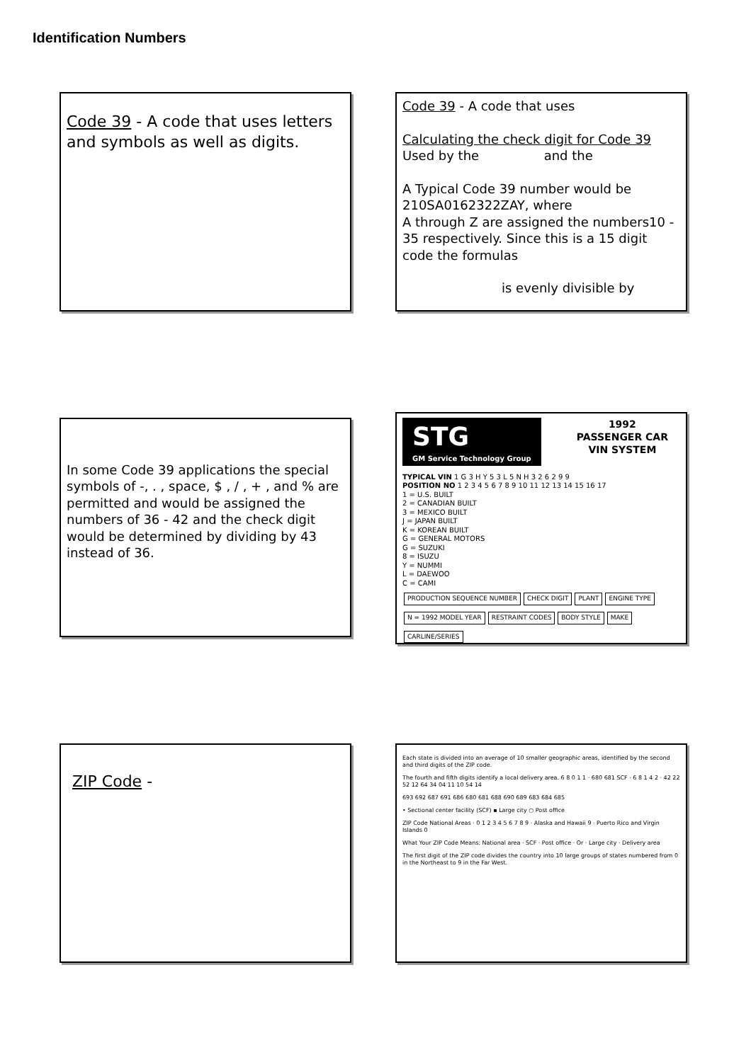Identification Numbers
Code 39 - A code that uses letters and symbols as well as digits.
Code 39 - A code that uses
Calculating the check digit for Code 39 Used by the and the
A Typical Code 39 number would be 210SA0162322ZAY, where
A through Z are assigned the numbers10 - 35 respectively. Since this is a 15 digit code the formulas
is evenly divisible by
In some Code 39 applications the special symbols of -, . , space, $ , / , + , and % are permitted and would be assigned the numbers of 36 - 42 and the check digit would be determined by dividing by 43 instead of 36.
STG
GM Service Technology Group
1992
PASSENGER CAR
VIN SYSTEM
TYPICAL VIN 1 G 3 H Y 5 3 L 5 N H 3 2 6 2 9 9
POSITION NO 1 2 3 4 5 6 7 8 9 10 11 12 13 14 15 16 17
1 = U.S. BUILT
2 = CANADIAN BUILT
3 = MEXICO BUILT
J = JAPAN BUILT
K = KOREAN BUILT
G = GENERAL MOTORS
G = SUZUKI
8 = ISUZU
Y = NUMMI
L = DAEWOO
C = CAMI
PRODUCTION SEQUENCE NUMBER CHECK DIGIT PLANT ENGINE TYPE N = 1992 MODEL YEAR RESTRAINT CODES BODY STYLE MAKE CARLINE/SERIES
ZIP Code -
Each state is divided into an average of 10 smaller geographic areas, identified by the second and third digits of the ZIP code.
The fourth and fifth digits identify a local delivery area. 6 8 0 1 1 · 680 681 SCF · 6 8 1 4 2 · 42 22 52 12 64 34 04 11 10 54 14
693 692 687 691 686 680 681 688 690 689 683 684 685
• Sectional center facility (SCF) ▪ Large city ○ Post office
ZIP Code National Areas · 0 1 2 3 4 5 6 7 8 9 · Alaska and Hawaii 9 · Puerto Rico and Virgin Islands 0
What Your ZIP Code Means: National area · SCF · Post office · Or · Large city · Delivery area
The first digit of the ZIP code divides the country into 10 large groups of states numbered from 0 in the Northeast to 9 in the Far West.